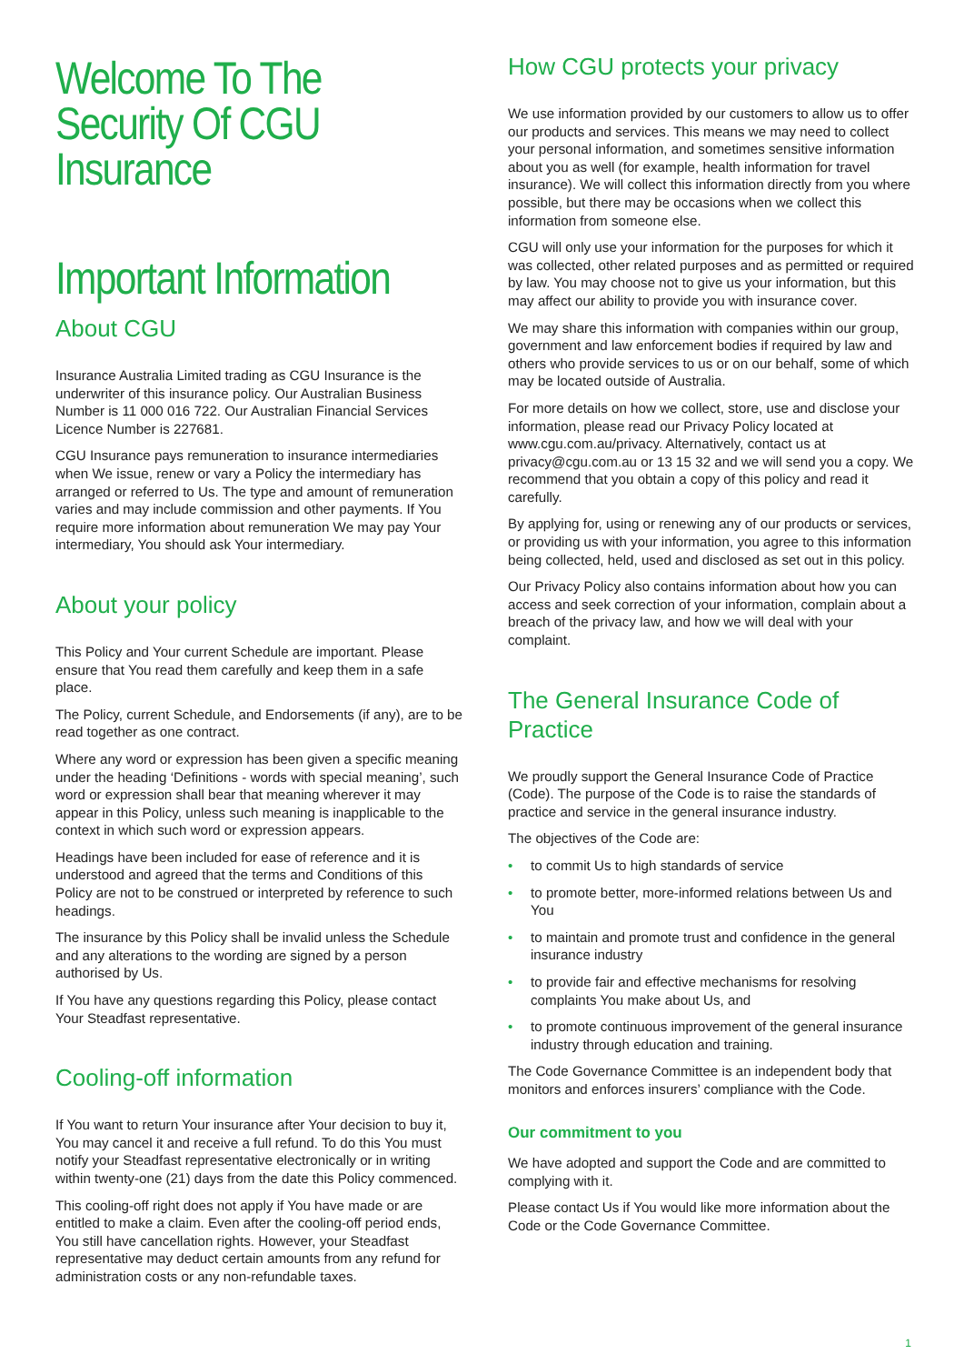Welcome To The
Security Of CGU
Insurance
Important Information
About CGU
Insurance Australia Limited trading as CGU Insurance is the underwriter of this insurance policy. Our Australian Business Number is 11 000 016 722. Our Australian Financial Services Licence Number is 227681.
CGU Insurance pays remuneration to insurance intermediaries when We issue, renew or vary a Policy the intermediary has arranged or referred to Us. The type and amount of remuneration varies and may include commission and other payments. If You require more information about remuneration We may pay Your intermediary, You should ask Your intermediary.
About your policy
This Policy and Your current Schedule are important. Please ensure that You read them carefully and keep them in a safe place.
The Policy, current Schedule, and Endorsements (if any), are to be read together as one contract.
Where any word or expression has been given a specific meaning under the heading ‘Definitions - words with special meaning’, such word or expression shall bear that meaning wherever it may appear in this Policy, unless such meaning is inapplicable to the context in which such word or expression appears.
Headings have been included for ease of reference and it is understood and agreed that the terms and Conditions of this Policy are not to be construed or interpreted by reference to such headings.
The insurance by this Policy shall be invalid unless the Schedule and any alterations to the wording are signed by a person authorised by Us.
If You have any questions regarding this Policy, please contact Your Steadfast representative.
Cooling-off information
If You want to return Your insurance after Your decision to buy it, You may cancel it and receive a full refund. To do this You must notify your Steadfast representative electronically or in writing within twenty-one (21) days from the date this Policy commenced.
This cooling-off right does not apply if You have made or are entitled to make a claim. Even after the cooling-off period ends, You still have cancellation rights. However, your Steadfast representative may deduct certain amounts from any refund for administration costs or any non-refundable taxes.
How CGU protects your privacy
We use information provided by our customers to allow us to offer our products and services. This means we may need to collect your personal information, and sometimes sensitive information about you as well (for example, health information for travel insurance). We will collect this information directly from you where possible, but there may be occasions when we collect this information from someone else.
CGU will only use your information for the purposes for which it was collected, other related purposes and as permitted or required by law. You may choose not to give us your information, but this may affect our ability to provide you with insurance cover.
We may share this information with companies within our group, government and law enforcement bodies if required by law and others who provide services to us or on our behalf, some of which may be located outside of Australia.
For more details on how we collect, store, use and disclose your information, please read our Privacy Policy located at www.cgu.com.au/privacy. Alternatively, contact us at privacy@cgu.com.au or 13 15 32 and we will send you a copy. We recommend that you obtain a copy of this policy and read it carefully.
By applying for, using or renewing any of our products or services, or providing us with your information, you agree to this information being collected, held, used and disclosed as set out in this policy.
Our Privacy Policy also contains information about how you can access and seek correction of your information, complain about a breach of the privacy law, and how we will deal with your complaint.
The General Insurance Code of Practice
We proudly support the General Insurance Code of Practice (Code). The purpose of the Code is to raise the standards of practice and service in the general insurance industry.
The objectives of the Code are:
• to commit Us to high standards of service
• to promote better, more-informed relations between Us and You
• to maintain and promote trust and confidence in the general insurance industry
• to provide fair and effective mechanisms for resolving complaints You make about Us, and
• to promote continuous improvement of the general insurance industry through education and training.
The Code Governance Committee is an independent body that monitors and enforces insurers’ compliance with the Code.
Our commitment to you
We have adopted and support the Code and are committed to complying with it.
Please contact Us if You would like more information about the Code or the Code Governance Committee.
1